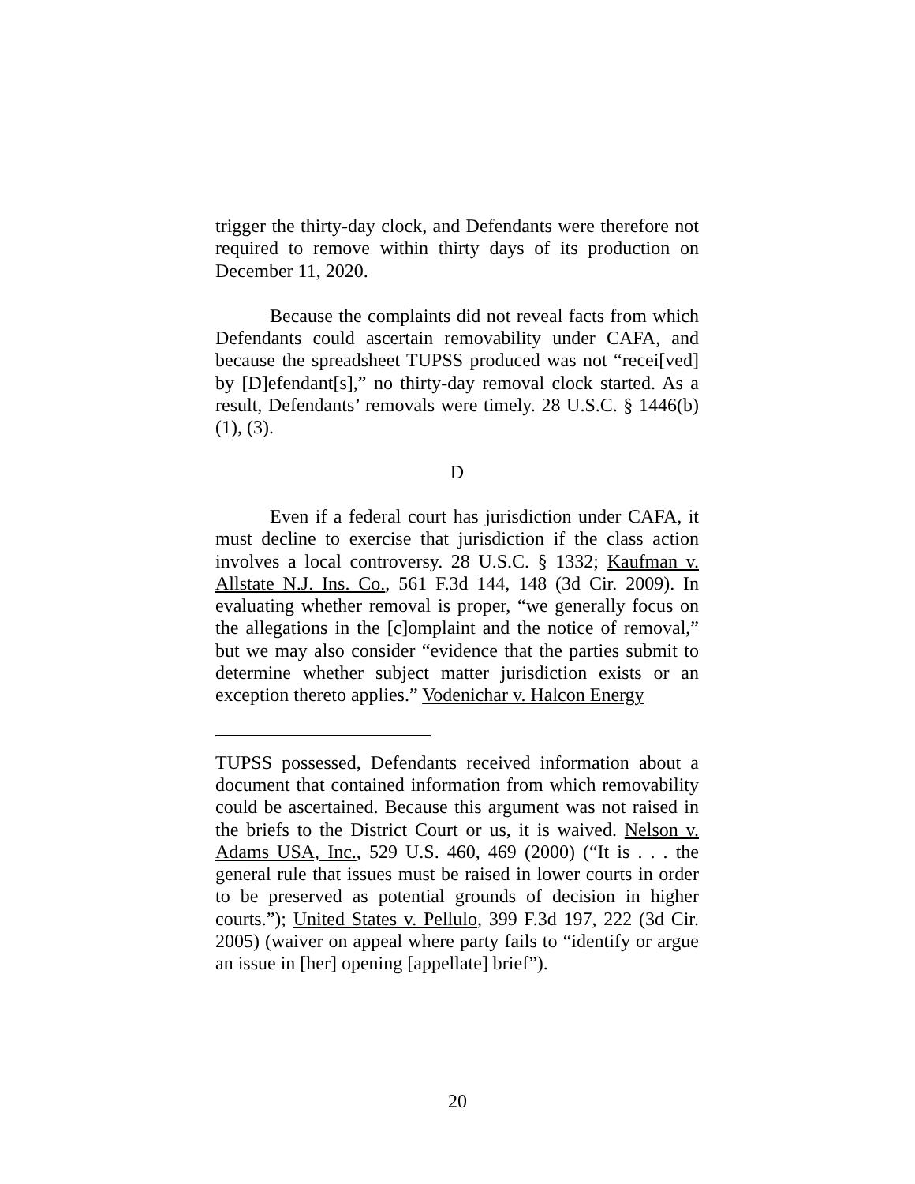trigger the thirty-day clock, and Defendants were therefore not required to remove within thirty days of its production on December 11, 2020.
Because the complaints did not reveal facts from which Defendants could ascertain removability under CAFA, and because the spreadsheet TUPSS produced was not “recei[ved] by [D]efendant[s],” no thirty-day removal clock started. As a result, Defendants’ removals were timely. 28 U.S.C. § 1446(b)(1), (3).
D
Even if a federal court has jurisdiction under CAFA, it must decline to exercise that jurisdiction if the class action involves a local controversy. 28 U.S.C. § 1332; Kaufman v. Allstate N.J. Ins. Co., 561 F.3d 144, 148 (3d Cir. 2009). In evaluating whether removal is proper, “we generally focus on the allegations in the [c]omplaint and the notice of removal,” but we may also consider “evidence that the parties submit to determine whether subject matter jurisdiction exists or an exception thereto applies.” Vodenichar v. Halcon Energy
TUPSS possessed, Defendants received information about a document that contained information from which removability could be ascertained. Because this argument was not raised in the briefs to the District Court or us, it is waived. Nelson v. Adams USA, Inc., 529 U.S. 460, 469 (2000) (“It is . . . the general rule that issues must be raised in lower courts in order to be preserved as potential grounds of decision in higher courts.”); United States v. Pellulo, 399 F.3d 197, 222 (3d Cir. 2005) (waiver on appeal where party fails to “identify or argue an issue in [her] opening [appellate] brief”).
20